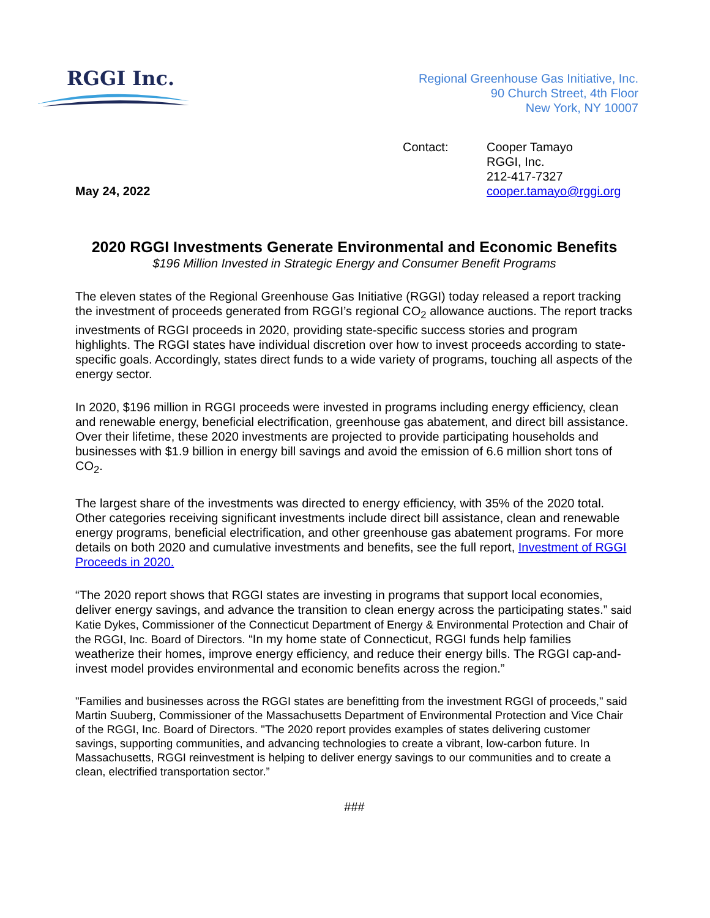RGGI Inc.
Regional Greenhouse Gas Initiative, Inc.
90 Church Street, 4th Floor
New York, NY 10007
May 24, 2022
Contact:
Cooper Tamayo
RGGI, Inc.
212-417-7327
cooper.tamayo@rggi.org
2020 RGGI Investments Generate Environmental and Economic Benefits
$196 Million Invested in Strategic Energy and Consumer Benefit Programs
The eleven states of the Regional Greenhouse Gas Initiative (RGGI) today released a report tracking the investment of proceeds generated from RGGI’s regional CO<sub>2</sub> allowance auctions. The report tracks investments of RGGI proceeds in 2020, providing state-specific success stories and program highlights. The RGGI states have individual discretion over how to invest proceeds according to state-specific goals. Accordingly, states direct funds to a wide variety of programs, touching all aspects of the energy sector.
In 2020, $196 million in RGGI proceeds were invested in programs including energy efficiency, clean and renewable energy, beneficial electrification, greenhouse gas abatement, and direct bill assistance. Over their lifetime, these 2020 investments are projected to provide participating households and businesses with $1.9 billion in energy bill savings and avoid the emission of 6.6 million short tons of CO<sub>2</sub>.
The largest share of the investments was directed to energy efficiency, with 35% of the 2020 total. Other categories receiving significant investments include direct bill assistance, clean and renewable energy programs, beneficial electrification, and other greenhouse gas abatement programs. For more details on both 2020 and cumulative investments and benefits, see the full report, Investment of RGGI Proceeds in 2020.
“The 2020 report shows that RGGI states are investing in programs that support local economies, deliver energy savings, and advance the transition to clean energy across the participating states.” said Katie Dykes, Commissioner of the Connecticut Department of Energy & Environmental Protection and Chair of the RGGI, Inc. Board of Directors. “In my home state of Connecticut, RGGI funds help families weatherize their homes, improve energy efficiency, and reduce their energy bills. The RGGI cap-and-invest model provides environmental and economic benefits across the region.”
"Families and businesses across the RGGI states are benefitting from the investment RGGI of proceeds," said Martin Suuberg, Commissioner of the Massachusetts Department of Environmental Protection and Vice Chair of the RGGI, Inc. Board of Directors. "The 2020 report provides examples of states delivering customer savings, supporting communities, and advancing technologies to create a vibrant, low-carbon future. In Massachusetts, RGGI reinvestment is helping to deliver energy savings to our communities and to create a clean, electrified transportation sector.”
###